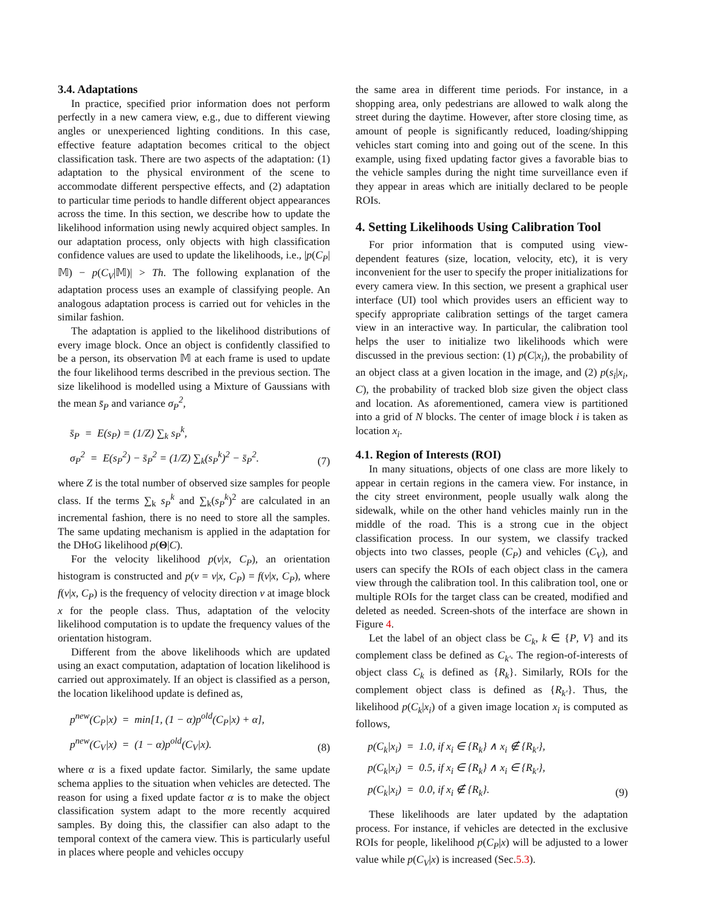3.4. Adaptations
In practice, specified prior information does not perform perfectly in a new camera view, e.g., due to different viewing angles or unexperienced lighting conditions. In this case, effective feature adaptation becomes critical to the object classification task. There are two aspects of the adaptation: (1) adaptation to the physical environment of the scene to accommodate different perspective effects, and (2) adaptation to particular time periods to handle different object appearances across the time. In this section, we describe how to update the likelihood information using newly acquired object samples. In our adaptation process, only objects with high classification confidence values are used to update the likelihoods, i.e., |p(C<sub>P</sub>|𝕄) − p(C<sub>V</sub>|𝕄)| > Th. The following explanation of the adaptation process uses an example of classifying people. An analogous adaptation process is carried out for vehicles in the similar fashion.
The adaptation is applied to the likelihood distributions of every image block. Once an object is confidently classified to be a person, its observation 𝕄 at each frame is used to update the four likelihood terms described in the previous section. The size likelihood is modelled using a Mixture of Gaussians with the mean s̄<sub>P</sub> and variance σ<sub>P</sub><sup>2</sup>,
s̄<sub>P</sub> = E(s<sub>P</sub>) = (1/Z) ∑<sub>k</sub> s<sub>P</sub><sup>k</sup>,
σ<sub>P</sub><sup>2</sup> = E(s<sub>P</sub><sup>2</sup>) − s̄<sub>P</sub><sup>2</sup> = (1/Z) ∑<sub>k</sub>(s<sub>P</sub><sup>k</sup>)<sup>2</sup> − s̄<sub>P</sub><sup>2</sup>.
(7)
where Z is the total number of observed size samples for people class. If the terms ∑<sub>k</sub> s<sub>P</sub><sup>k</sup> and ∑<sub>k</sub>(s<sub>P</sub><sup>k</sup>)<sup>2</sup> are calculated in an incremental fashion, there is no need to store all the samples. The same updating mechanism is applied in the adaptation for the DHoG likelihood p(Θ|C).
For the velocity likelihood p(v|x, C<sub>P</sub>), an orientation histogram is constructed and p(v = ν|x, C<sub>P</sub>) = f(ν|x, C<sub>P</sub>), where f(ν|x, C<sub>P</sub>) is the frequency of velocity direction ν at image block x for the people class. Thus, adaptation of the velocity likelihood computation is to update the frequency values of the orientation histogram.
Different from the above likelihoods which are updated using an exact computation, adaptation of location likelihood is carried out approximately. If an object is classified as a person, the location likelihood update is defined as,
p<sup>new</sup>(C<sub>P</sub>|x) = min[1, (1 − α)p<sup>old</sup>(C<sub>P</sub>|x) + α],
p<sup>new</sup>(C<sub>V</sub>|x) = (1 − α)p<sup>old</sup>(C<sub>V</sub>|x).
(8)
where α is a fixed update factor. Similarly, the same update schema applies to the situation when vehicles are detected. The reason for using a fixed update factor α is to make the object classification system adapt to the more recently acquired samples. By doing this, the classifier can also adapt to the temporal context of the camera view. This is particularly useful in places where people and vehicles occupy
the same area in different time periods. For instance, in a shopping area, only pedestrians are allowed to walk along the street during the daytime. However, after store closing time, as amount of people is significantly reduced, loading/shipping vehicles start coming into and going out of the scene. In this example, using fixed updating factor gives a favorable bias to the vehicle samples during the night time surveillance even if they appear in areas which are initially declared to be people ROIs.
4. Setting Likelihoods Using Calibration Tool
For prior information that is computed using view-dependent features (size, location, velocity, etc), it is very inconvenient for the user to specify the proper initializations for every camera view. In this section, we present a graphical user interface (UI) tool which provides users an efficient way to specify appropriate calibration settings of the target camera view in an interactive way. In particular, the calibration tool helps the user to initialize two likelihoods which were discussed in the previous section: (1) p(C|x<sub>i</sub>), the probability of an object class at a given location in the image, and (2) p(s<sub>i</sub>|x<sub>i</sub>, C), the probability of tracked blob size given the object class and location. As aforementioned, camera view is partitioned into a grid of N blocks. The center of image block i is taken as location x<sub>i</sub>.
4.1. Region of Interests (ROI)
In many situations, objects of one class are more likely to appear in certain regions in the camera view. For instance, in the city street environment, people usually walk along the sidewalk, while on the other hand vehicles mainly run in the middle of the road. This is a strong cue in the object classification process. In our system, we classify tracked objects into two classes, people (C<sub>P</sub>) and vehicles (C<sub>V</sub>), and users can specify the ROIs of each object class in the camera view through the calibration tool. In this calibration tool, one or multiple ROIs for the target class can be created, modified and deleted as needed. Screen-shots of the interface are shown in Figure 4.
Let the label of an object class be C<sub>k</sub>, k ∈ {P, V} and its complement class be defined as C<sub>k′</sub>. The region-of-interests of object class C<sub>k</sub> is defined as {R<sub>k</sub>}. Similarly, ROIs for the complement object class is defined as {R<sub>k′</sub>}. Thus, the likelihood p(C<sub>k</sub>|x<sub>i</sub>) of a given image location x<sub>i</sub> is computed as follows,
p(C<sub>k</sub>|x<sub>i</sub>) = 1.0, if x<sub>i</sub> ∈ {R<sub>k</sub>} ∧ x<sub>i</sub> ∉ {R<sub>k′</sub>},
p(C<sub>k</sub>|x<sub>i</sub>) = 0.5, if x<sub>i</sub> ∈ {R<sub>k</sub>} ∧ x<sub>i</sub> ∈ {R<sub>k′</sub>},
p(C<sub>k</sub>|x<sub>i</sub>) = 0.0, if x<sub>i</sub> ∉ {R<sub>k</sub>}.
(9)
These likelihoods are later updated by the adaptation process. For instance, if vehicles are detected in the exclusive ROIs for people, likelihood p(C<sub>P</sub>|x) will be adjusted to a lower value while p(C<sub>V</sub>|x) is increased (Sec.5.3).